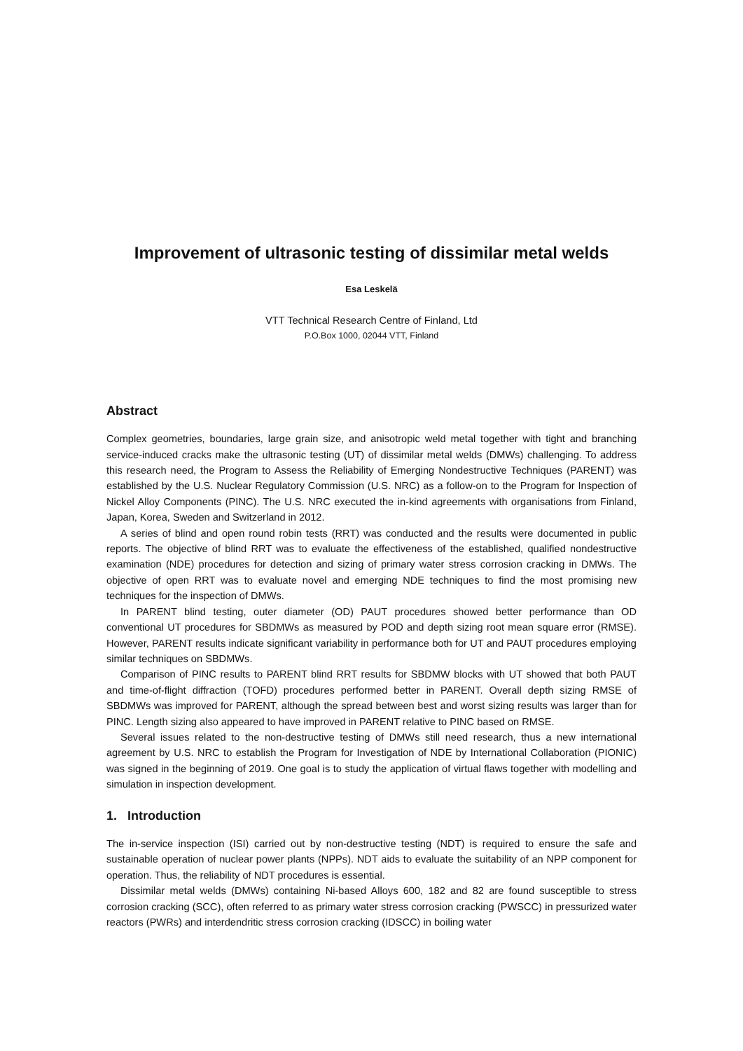Improvement of ultrasonic testing of dissimilar metal welds
Esa Leskelä
VTT Technical Research Centre of Finland, Ltd
P.O.Box 1000, 02044 VTT, Finland
Abstract
Complex geometries, boundaries, large grain size, and anisotropic weld metal together with tight and branching service-induced cracks make the ultrasonic testing (UT) of dissimilar metal welds (DMWs) challenging. To address this research need, the Program to Assess the Reliability of Emerging Nondestructive Techniques (PARENT) was established by the U.S. Nuclear Regulatory Commission (U.S. NRC) as a follow-on to the Program for Inspection of Nickel Alloy Components (PINC). The U.S. NRC executed the in-kind agreements with organisations from Finland, Japan, Korea, Sweden and Switzerland in 2012.
A series of blind and open round robin tests (RRT) was conducted and the results were documented in public reports. The objective of blind RRT was to evaluate the effectiveness of the established, qualified nondestructive examination (NDE) procedures for detection and sizing of primary water stress corrosion cracking in DMWs. The objective of open RRT was to evaluate novel and emerging NDE techniques to find the most promising new techniques for the inspection of DMWs.
In PARENT blind testing, outer diameter (OD) PAUT procedures showed better performance than OD conventional UT procedures for SBDMWs as measured by POD and depth sizing root mean square error (RMSE). However, PARENT results indicate significant variability in performance both for UT and PAUT procedures employing similar techniques on SBDMWs.
Comparison of PINC results to PARENT blind RRT results for SBDMW blocks with UT showed that both PAUT and time-of-flight diffraction (TOFD) procedures performed better in PARENT. Overall depth sizing RMSE of SBDMWs was improved for PARENT, although the spread between best and worst sizing results was larger than for PINC. Length sizing also appeared to have improved in PARENT relative to PINC based on RMSE.
Several issues related to the non-destructive testing of DMWs still need research, thus a new international agreement by U.S. NRC to establish the Program for Investigation of NDE by International Collaboration (PIONIC) was signed in the beginning of 2019. One goal is to study the application of virtual flaws together with modelling and simulation in inspection development.
1. Introduction
The in-service inspection (ISI) carried out by non-destructive testing (NDT) is required to ensure the safe and sustainable operation of nuclear power plants (NPPs). NDT aids to evaluate the suitability of an NPP component for operation. Thus, the reliability of NDT procedures is essential.
Dissimilar metal welds (DMWs) containing Ni-based Alloys 600, 182 and 82 are found susceptible to stress corrosion cracking (SCC), often referred to as primary water stress corrosion cracking (PWSCC) in pressurized water reactors (PWRs) and interdendritic stress corrosion cracking (IDSCC) in boiling water